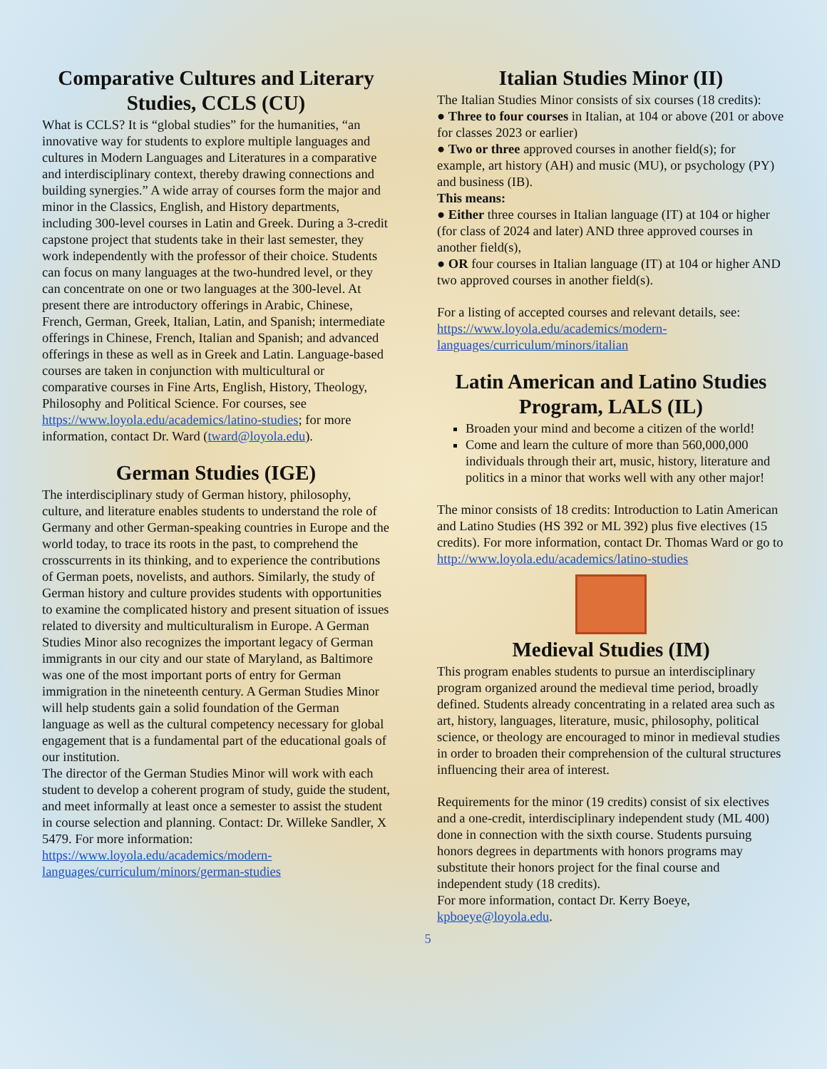Comparative Cultures and Literary Studies, CCLS (CU)
What is CCLS? It is “global studies” for the humanities, “an innovative way for students to explore multiple languages and cultures in Modern Languages and Literatures in a comparative and interdisciplinary context, thereby drawing connections and building synergies.” A wide array of courses form the major and minor in the Classics, English, and History departments, including 300-level courses in Latin and Greek. During a 3-credit capstone project that students take in their last semester, they work independently with the professor of their choice. Students can focus on many languages at the two-hundred level, or they can concentrate on one or two languages at the 300-level. At present there are introductory offerings in Arabic, Chinese, French, German, Greek, Italian, Latin, and Spanish; intermediate offerings in Chinese, French, Italian and Spanish; and advanced offerings in these as well as in Greek and Latin. Language-based courses are taken in conjunction with multicultural or comparative courses in Fine Arts, English, History, Theology, Philosophy and Political Science. For courses, see https://www.loyola.edu/academics/latino-studies; for more information, contact Dr. Ward (tward@loyola.edu).
German Studies (IGE)
The interdisciplinary study of German history, philosophy, culture, and literature enables students to understand the role of Germany and other German-speaking countries in Europe and the world today, to trace its roots in the past, to comprehend the crosscurrents in its thinking, and to experience the contributions of German poets, novelists, and authors. Similarly, the study of German history and culture provides students with opportunities to examine the complicated history and present situation of issues related to diversity and multiculturalism in Europe. A German Studies Minor also recognizes the important legacy of German immigrants in our city and our state of Maryland, as Baltimore was one of the most important ports of entry for German immigration in the nineteenth century. A German Studies Minor will help students gain a solid foundation of the German language as well as the cultural competency necessary for global engagement that is a fundamental part of the educational goals of our institution.
The director of the German Studies Minor will work with each student to develop a coherent program of study, guide the student, and meet informally at least once a semester to assist the student in course selection and planning. Contact: Dr. Willeke Sandler, X 5479. For more information: https://www.loyola.edu/academics/modern-languages/curriculum/minors/german-studies
Italian Studies Minor (II)
The Italian Studies Minor consists of six courses (18 credits):
● Three to four courses in Italian, at 104 or above (201 or above for classes 2023 or earlier)
● Two or three approved courses in another field(s); for example, art history (AH) and music (MU), or psychology (PY) and business (IB).
This means:
● Either three courses in Italian language (IT) at 104 or higher (for class of 2024 and later) AND three approved courses in another field(s),
● OR four courses in Italian language (IT) at 104 or higher AND two approved courses in another field(s).
For a listing of accepted courses and relevant details, see: https://www.loyola.edu/academics/modern-languages/curriculum/minors/italian
Latin American and Latino Studies Program, LALS (IL)
Broaden your mind and become a citizen of the world!
Come and learn the culture of more than 560,000,000 individuals through their art, music, history, literature and politics in a minor that works well with any other major!
The minor consists of 18 credits: Introduction to Latin American and Latino Studies (HS 392 or ML 392) plus five electives (15 credits). For more information, contact Dr. Thomas Ward or go to http://www.loyola.edu/academics/latino-studies
Medieval Studies (IM)
This program enables students to pursue an interdisciplinary program organized around the medieval time period, broadly defined. Students already concentrating in a related area such as art, history, languages, literature, music, philosophy, political science, or theology are encouraged to minor in medieval studies in order to broaden their comprehension of the cultural structures influencing their area of interest.
Requirements for the minor (19 credits) consist of six electives and a one-credit, interdisciplinary independent study (ML 400) done in connection with the sixth course. Students pursuing honors degrees in departments with honors programs may substitute their honors project for the final course and independent study (18 credits).
For more information, contact Dr. Kerry Boeye, kpboeye@loyola.edu.
5